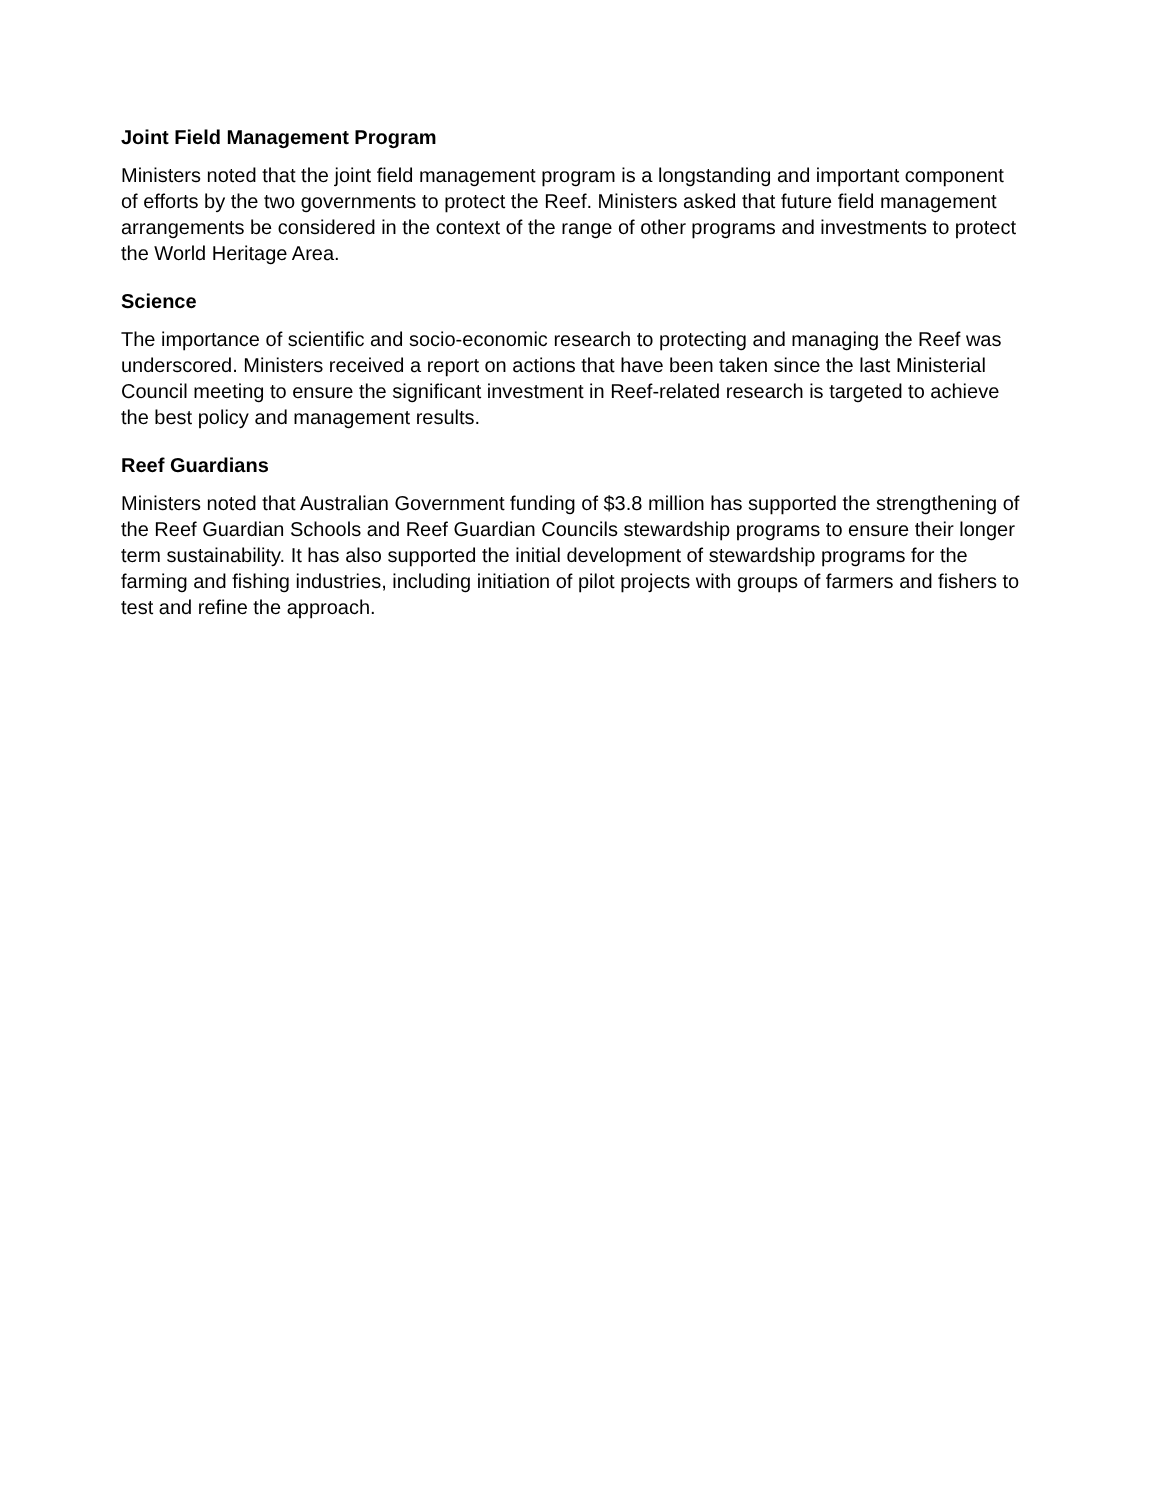Joint Field Management Program
Ministers noted that the joint field management program is a longstanding and important component of efforts by the two governments to protect the Reef. Ministers asked that future field management arrangements be considered in the context of the range of other programs and investments to protect the World Heritage Area.
Science
The importance of scientific and socio-economic research to protecting and managing the Reef was underscored. Ministers received a report on actions that have been taken since the last Ministerial Council meeting to ensure the significant investment in Reef-related research is targeted to achieve the best policy and management results.
Reef Guardians
Ministers noted that Australian Government funding of $3.8 million has supported the strengthening of the Reef Guardian Schools and Reef Guardian Councils stewardship programs to ensure their longer term sustainability. It has also supported the initial development of stewardship programs for the farming and fishing industries, including initiation of pilot projects with groups of farmers and fishers to test and refine the approach.